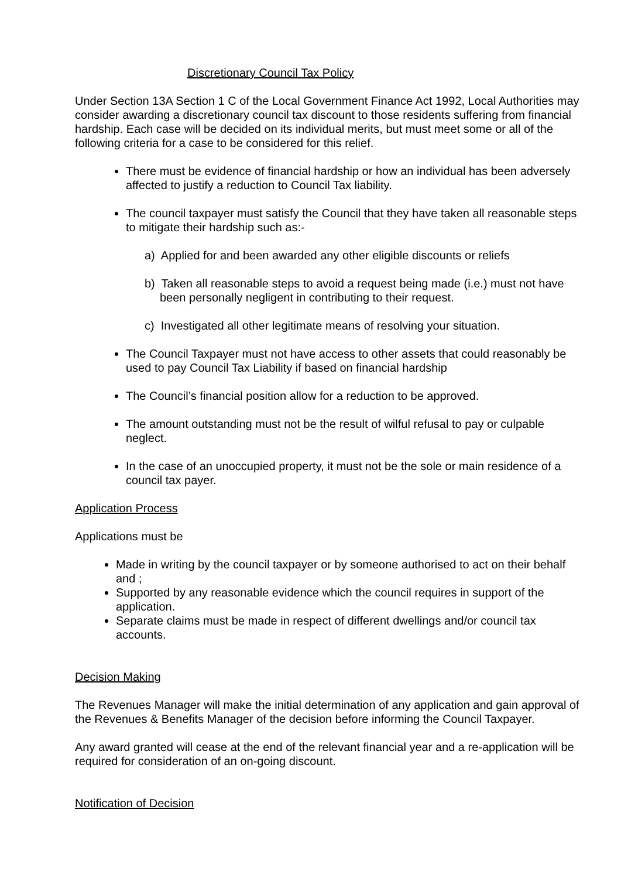Discretionary Council Tax Policy
Under Section 13A Section 1 C of the Local Government Finance Act 1992, Local Authorities may consider awarding a discretionary council tax discount to those residents suffering from financial hardship. Each case will be decided on its individual merits, but must meet some or all of the following criteria for a case to be considered for this relief.
There must be evidence of financial hardship or how an individual has been adversely affected to justify a reduction to Council Tax liability.
The council taxpayer must satisfy the Council that they have taken all reasonable steps to mitigate their hardship such as:-
a) Applied for and been awarded any other eligible discounts or reliefs
b) Taken all reasonable steps to avoid a request being made (i.e.) must not have been personally negligent in contributing to their request.
c) Investigated all other legitimate means of resolving your situation.
The Council Taxpayer must not have access to other assets that could reasonably be used to pay Council Tax Liability if based on financial hardship
The Council’s financial position allow for a reduction to be approved.
The amount outstanding must not be the result of wilful refusal to pay or culpable neglect.
In the case of an unoccupied property, it must not be the sole or main residence of a council tax payer.
Application Process
Applications must be
Made in writing by the council taxpayer or by someone authorised to act on their behalf and ;
Supported by any reasonable evidence which the council requires in support of the application.
Separate claims must be made in respect of different dwellings and/or council tax accounts.
Decision Making
The Revenues Manager will make the initial determination of any application and gain approval of the Revenues & Benefits Manager of the decision before informing the Council Taxpayer.
Any award granted will cease at the end of the relevant financial year and a re-application will be required for consideration of an on-going discount.
Notification of Decision